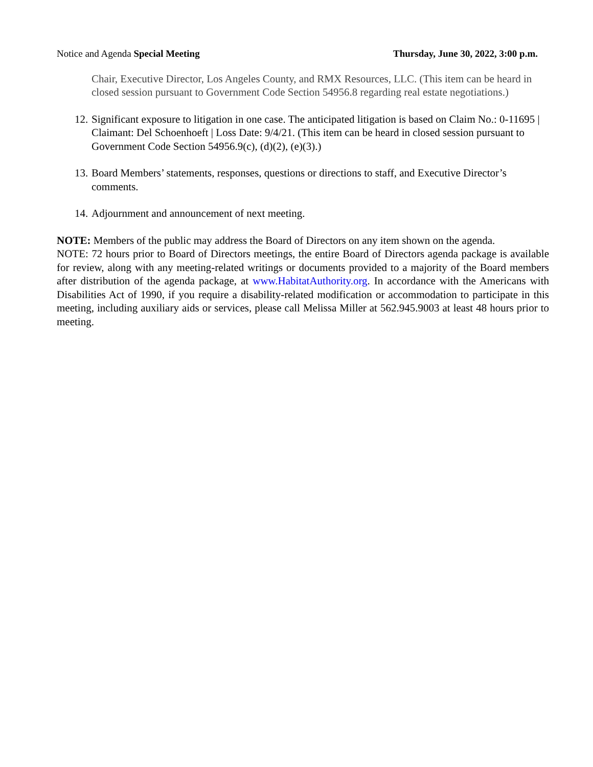Notice and Agenda Special Meeting Thursday, June 30, 2022, 3:00 p.m.
Chair, Executive Director, Los Angeles County, and RMX Resources, LLC. (This item can be heard in closed session pursuant to Government Code Section 54956.8 regarding real estate negotiations.)
12. Significant exposure to litigation in one case. The anticipated litigation is based on Claim No.: 0-11695 | Claimant: Del Schoenhoeft | Loss Date: 9/4/21. (This item can be heard in closed session pursuant to Government Code Section 54956.9(c), (d)(2), (e)(3).)
13. Board Members’ statements, responses, questions or directions to staff, and Executive Director’s comments.
14. Adjournment and announcement of next meeting.
NOTE: Members of the public may address the Board of Directors on any item shown on the agenda.
NOTE: 72 hours prior to Board of Directors meetings, the entire Board of Directors agenda package is available for review, along with any meeting-related writings or documents provided to a majority of the Board members after distribution of the agenda package, at www.HabitatAuthority.org. In accordance with the Americans with Disabilities Act of 1990, if you require a disability-related modification or accommodation to participate in this meeting, including auxiliary aids or services, please call Melissa Miller at 562.945.9003 at least 48 hours prior to meeting.